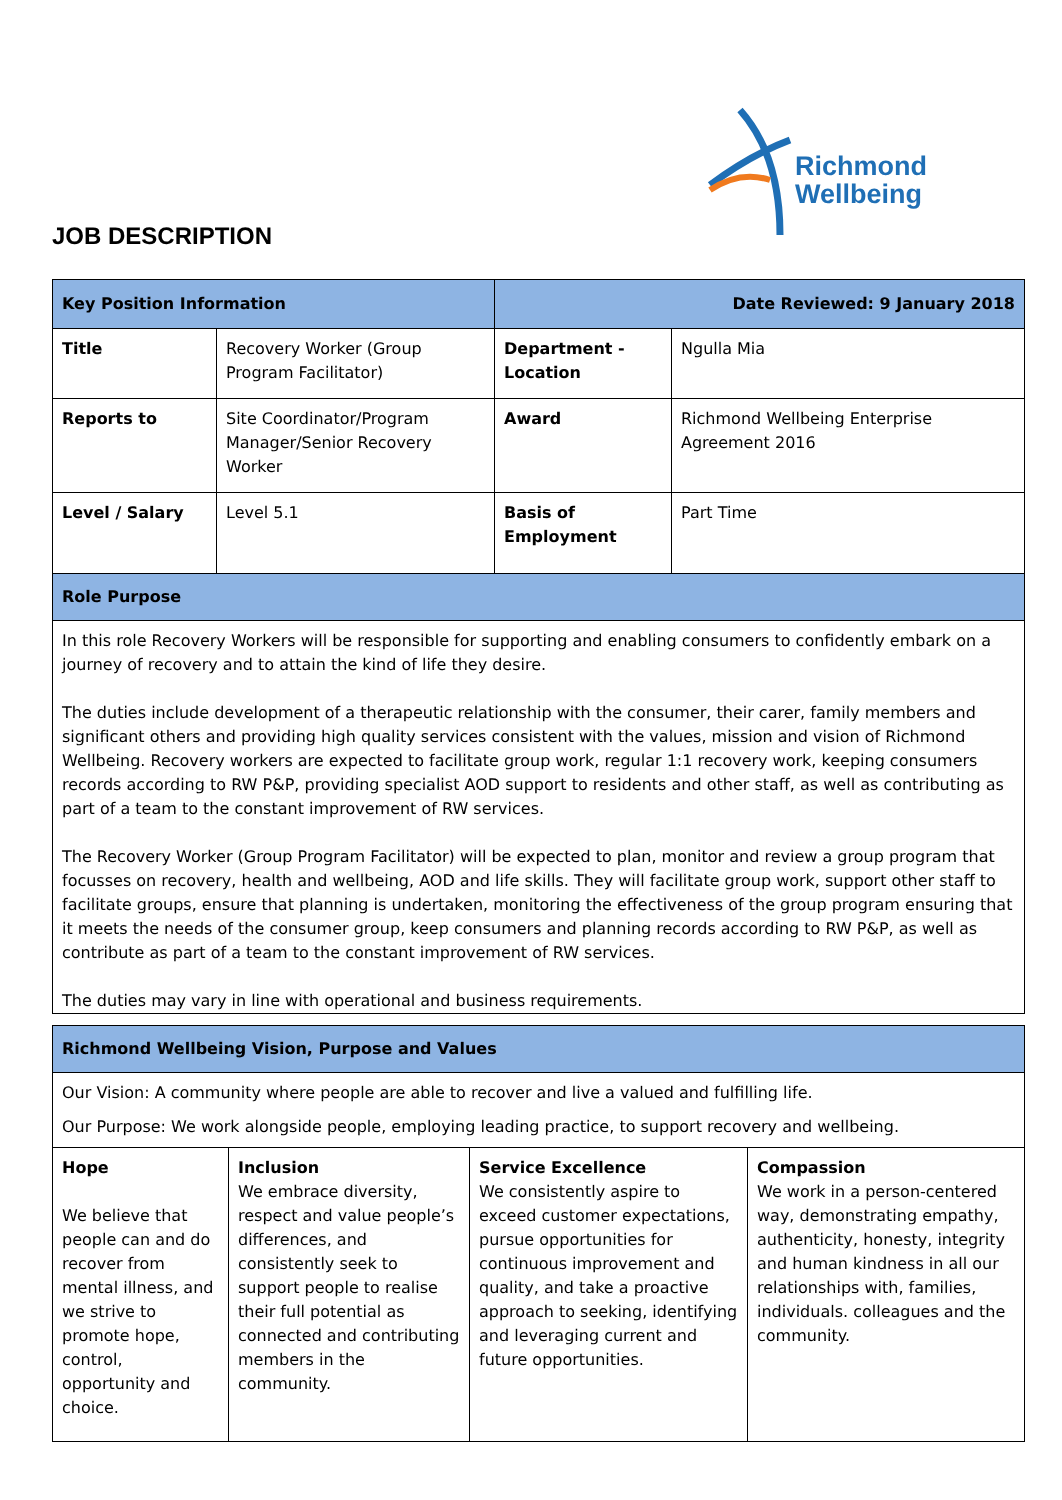Richmond
Wellbeing
JOB DESCRIPTION
| Key Position Information | | Date Reviewed: 9 January 2018 | |
| --- | --- | --- | --- |
| Title | Recovery Worker (Group Program Facilitator) | Department - Location | Ngulla Mia |
| Reports to | Site Coordinator/Program Manager/Senior Recovery Worker | Award | Richmond Wellbeing Enterprise Agreement 2016 |
| Level / Salary | Level 5.1 | Basis of Employment | Part Time |
| Role Purpose | | | |
| In this role Recovery Workers will be responsible for supporting and enabling consumers to confidently embark on a journey of recovery and to attain the kind of life they desire. The duties include development of a therapeutic relationship with the consumer, their carer, family members and significant others and providing high quality services consistent with the values, mission and vision of Richmond Wellbeing. Recovery workers are expected to facilitate group work, regular 1:1 recovery work, keeping consumers records according to RW P&P, providing specialist AOD support to residents and other staff, as well as contributing as part of a team to the constant improvement of RW services. The Recovery Worker (Group Program Facilitator) will be expected to plan, monitor and review a group program that focusses on recovery, health and wellbeing, AOD and life skills. They will facilitate group work, support other staff to facilitate groups, ensure that planning is undertaken, monitoring the effectiveness of the group program ensuring that it meets the needs of the consumer group, keep consumers and planning records according to RW P&P, as well as contribute as part of a team to the constant improvement of RW services. The duties may vary in line with operational and business requirements. | | | |
| Richmond Wellbeing Vision, Purpose and Values | | | |
| --- | --- | --- | --- |
| Our Vision: A community where people are able to recover and live a valued and fulfilling life. Our Purpose: We work alongside people, employing leading practice, to support recovery and wellbeing. | | | |
| Hope We believe that people can and do recover from mental illness, and we strive to promote hope, control, opportunity and choice. | Inclusion We embrace diversity, respect and value people’s differences, and consistently seek to support people to realise their full potential as connected and contributing members in the community. | Service Excellence We consistently aspire to exceed customer expectations, pursue opportunities for continuous improvement and quality, and take a proactive approach to seeking, identifying and leveraging current and future opportunities. | Compassion We work in a person-centered way, demonstrating empathy, authenticity, honesty, integrity and human kindness in all our relationships with, families, individuals. colleagues and the community. |